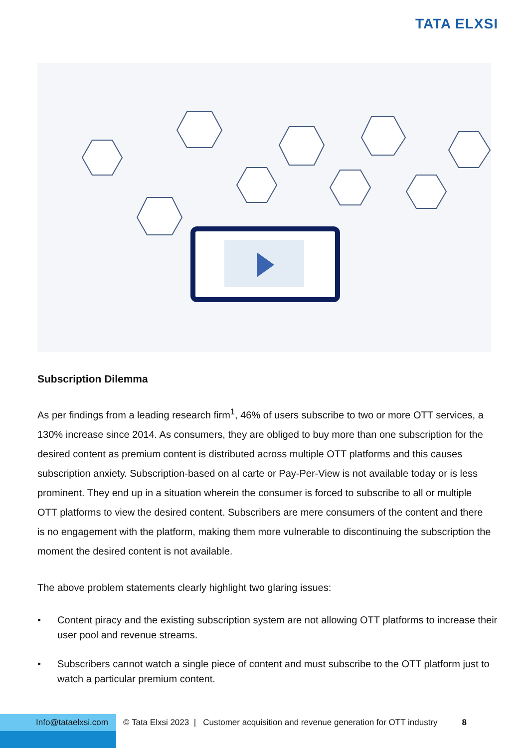TATA ELXSI
Subscription Dilemma
As per findings from a leading research firm<sup>1</sup>, 46% of users subscribe to two or more OTT services, a 130% increase since 2014. As consumers, they are obliged to buy more than one subscription for the desired content as premium content is distributed across multiple OTT platforms and this causes subscription anxiety. Subscription-based on al carte or Pay-Per-View is not available today or is less prominent. They end up in a situation wherein the consumer is forced to subscribe to all or multiple OTT platforms to view the desired content. Subscribers are mere consumers of the content and there is no engagement with the platform, making them more vulnerable to discontinuing the subscription the moment the desired content is not available.
The above problem statements clearly highlight two glaring issues:
• Content piracy and the existing subscription system are not allowing OTT platforms to increase their user pool and revenue streams.
• Subscribers cannot watch a single piece of content and must subscribe to the OTT platform just to watch a particular premium content.
Info@tataelxsi.com
© Tata Elxsi 2023 | Customer acquisition and revenue generation for OTT industry
8